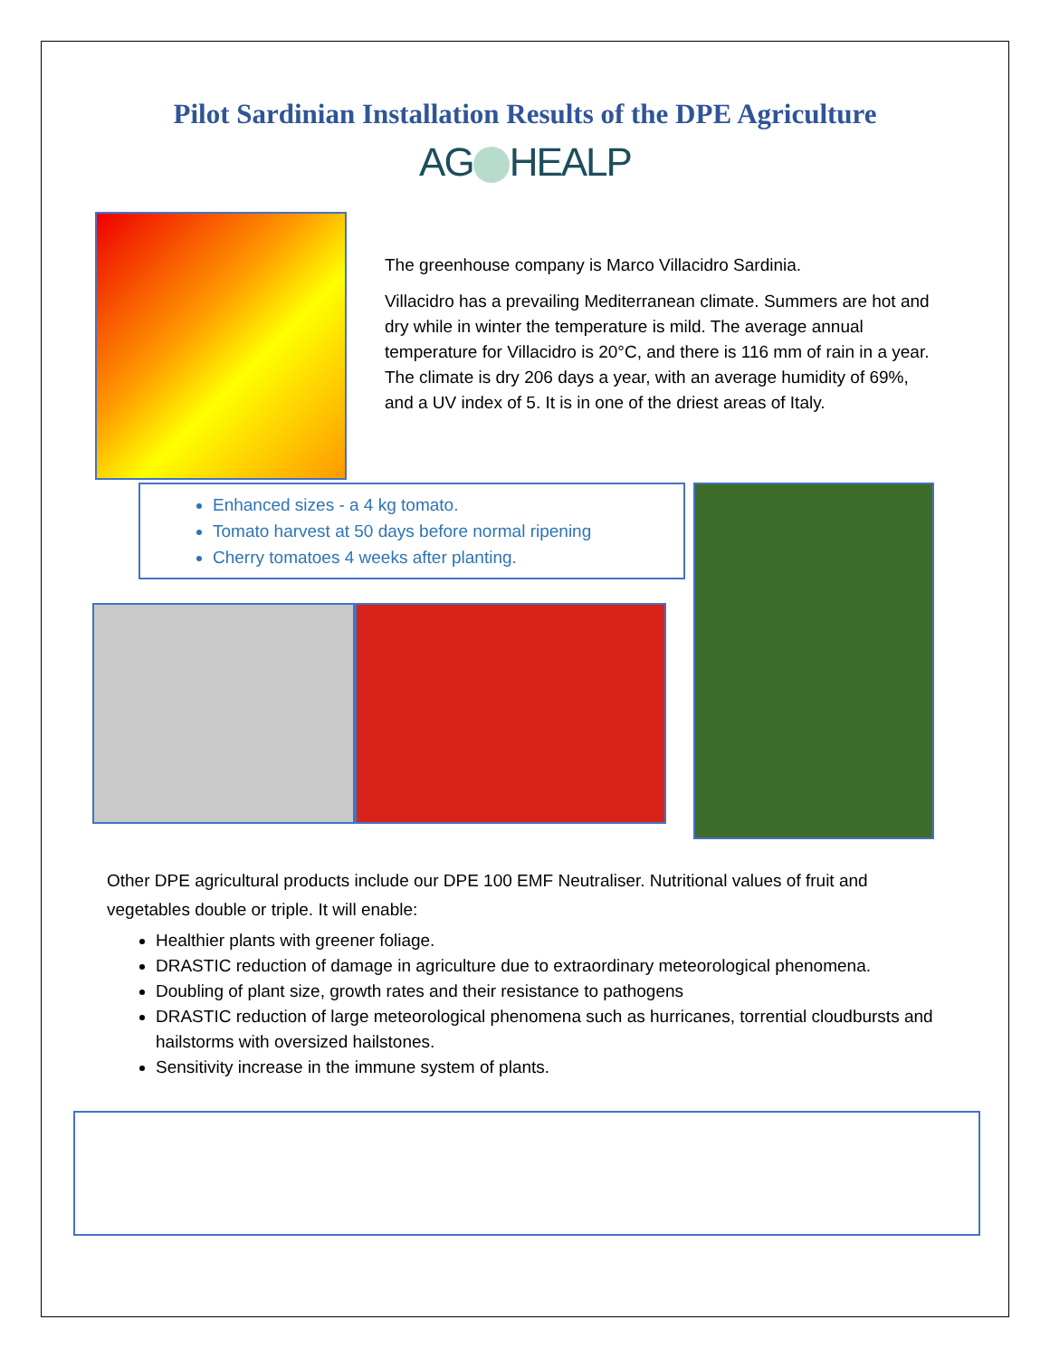Pilot Sardinian Installation Results of the DPE Agriculture
AG HEALP
The greenhouse company is Marco Villacidro Sardinia.
Villacidro has a prevailing Mediterranean climate. Summers are hot and dry while in winter the temperature is mild. The average annual temperature for Villacidro is 20°C, and there is 116 mm of rain in a year. The climate is dry 206 days a year, with an average humidity of 69%, and a UV index of 5. It is in one of the driest areas of Italy.
Enhanced sizes - a 4 kg tomato.
Tomato harvest at 50 days before normal ripening
Cherry tomatoes 4 weeks after planting.
Other DPE agricultural products include our DPE 100 EMF Neutraliser. Nutritional values of fruit and vegetables double or triple. It will enable:
Healthier plants with greener foliage.
DRASTIC reduction of damage in agriculture due to extraordinary meteorological phenomena.
Doubling of plant size, growth rates and their resistance to pathogens
DRASTIC reduction of large meteorological phenomena such as hurricanes, torrential cloudbursts and hailstorms with oversized hailstones.
Sensitivity increase in the immune system of plants.